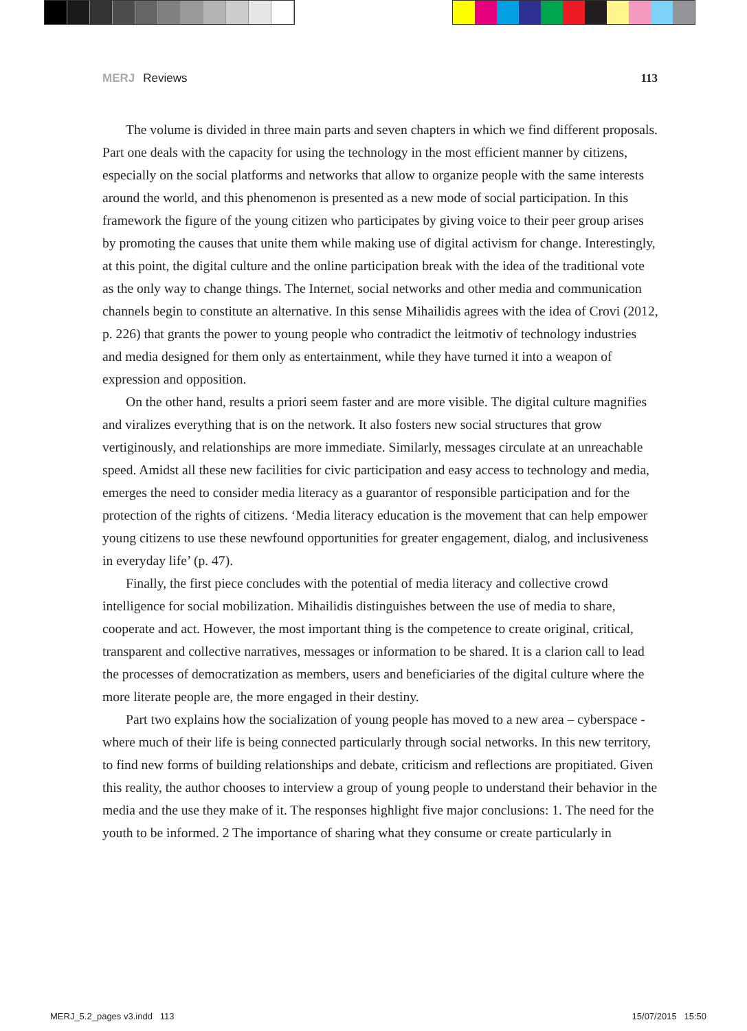MERJ Reviews 113
The volume is divided in three main parts and seven chapters in which we find different proposals. Part one deals with the capacity for using the technology in the most efficient manner by citizens, especially on the social platforms and networks that allow to organize people with the same interests around the world, and this phenomenon is presented as a new mode of social participation. In this framework the figure of the young citizen who participates by giving voice to their peer group arises by promoting the causes that unite them while making use of digital activism for change. Interestingly, at this point, the digital culture and the online participation break with the idea of the traditional vote as the only way to change things. The Internet, social networks and other media and communication channels begin to constitute an alternative. In this sense Mihailidis agrees with the idea of Crovi (2012, p. 226) that grants the power to young people who contradict the leitmotiv of technology industries and media designed for them only as entertainment, while they have turned it into a weapon of expression and opposition.
On the other hand, results a priori seem faster and are more visible. The digital culture magnifies and viralizes everything that is on the network. It also fosters new social structures that grow vertiginously, and relationships are more immediate. Similarly, messages circulate at an unreachable speed. Amidst all these new facilities for civic participation and easy access to technology and media, emerges the need to consider media literacy as a guarantor of responsible participation and for the protection of the rights of citizens. ‘Media literacy education is the movement that can help empower young citizens to use these newfound opportunities for greater engagement, dialog, and inclusiveness in everyday life’ (p. 47).
Finally, the first piece concludes with the potential of media literacy and collective crowd intelligence for social mobilization. Mihailidis distinguishes between the use of media to share, cooperate and act. However, the most important thing is the competence to create original, critical, transparent and collective narratives, messages or information to be shared. It is a clarion call to lead the processes of democratization as members, users and beneficiaries of the digital culture where the more literate people are, the more engaged in their destiny.
Part two explains how the socialization of young people has moved to a new area – cyberspace - where much of their life is being connected particularly through social networks. In this new territory, to find new forms of building relationships and debate, criticism and reflections are propitiated. Given this reality, the author chooses to interview a group of young people to understand their behavior in the media and the use they make of it. The responses highlight five major conclusions: 1. The need for the youth to be informed. 2 The importance of sharing what they consume or create particularly in
MERJ_5.2_pages v3.indd 113 15/07/2015 15:50